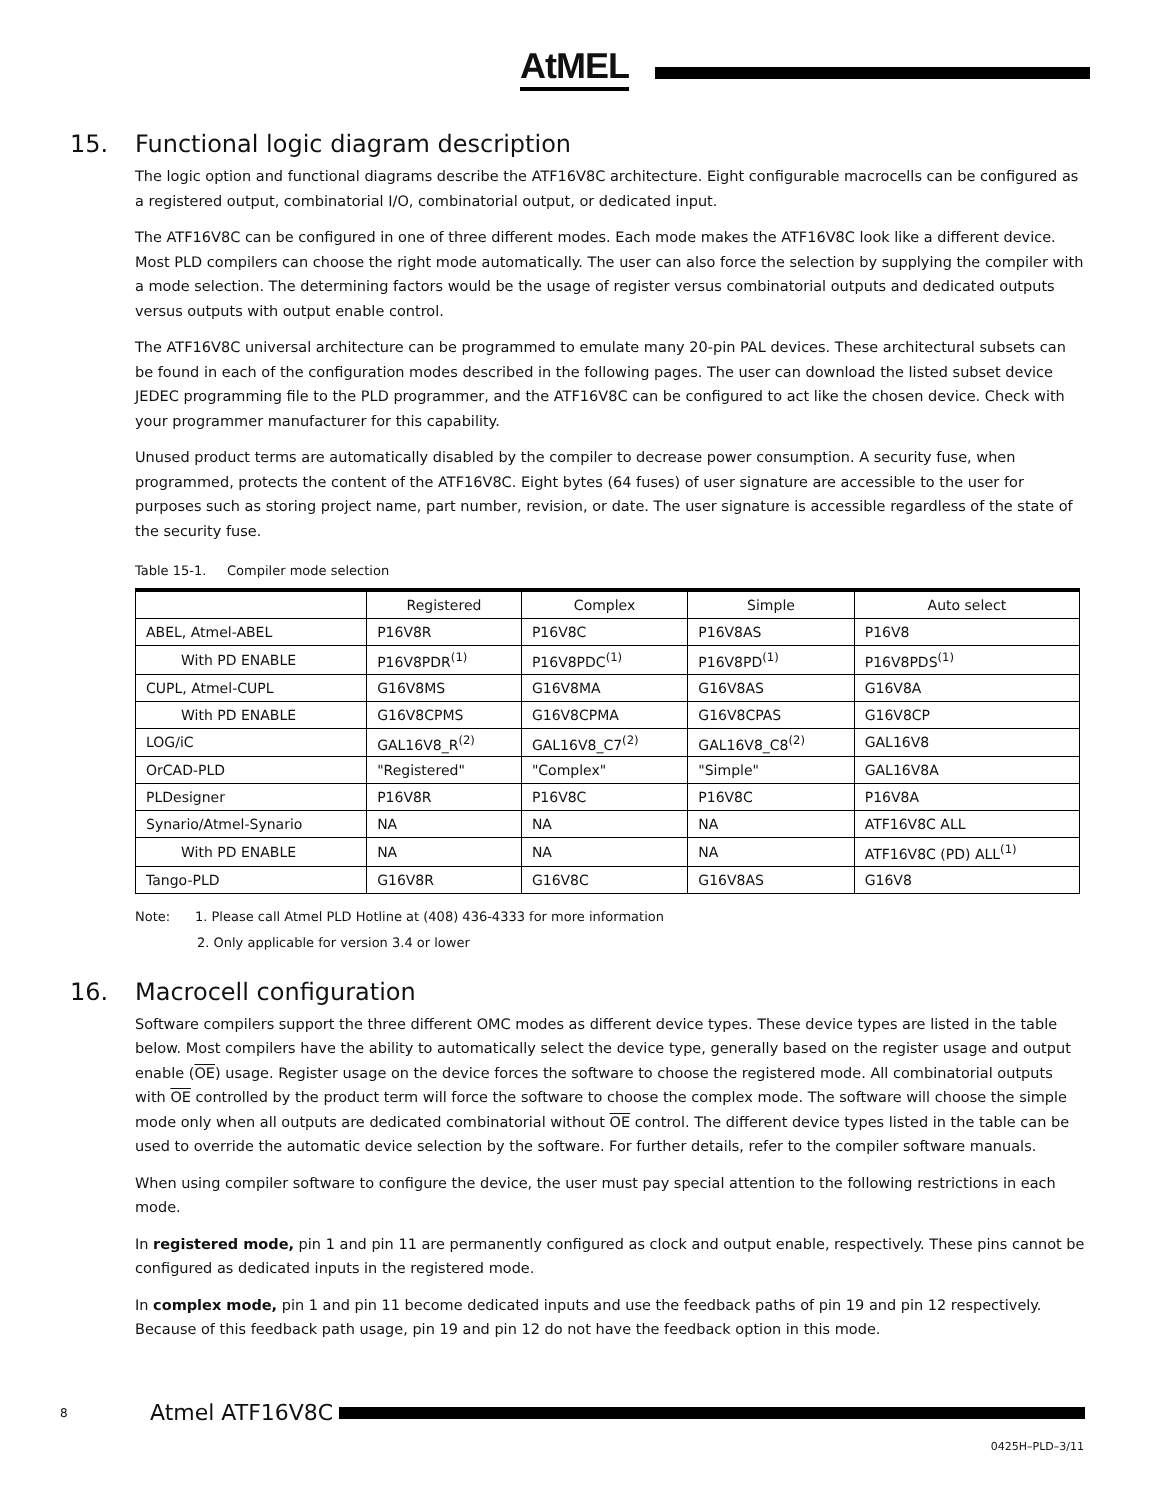AtMEL
15. Functional logic diagram description
The logic option and functional diagrams describe the ATF16V8C architecture. Eight configurable macrocells can be configured as a registered output, combinatorial I/O, combinatorial output, or dedicated input.
The ATF16V8C can be configured in one of three different modes. Each mode makes the ATF16V8C look like a different device. Most PLD compilers can choose the right mode automatically. The user can also force the selection by supplying the compiler with a mode selection. The determining factors would be the usage of register versus combinatorial outputs and dedicated outputs versus outputs with output enable control.
The ATF16V8C universal architecture can be programmed to emulate many 20-pin PAL devices. These architectural subsets can be found in each of the configuration modes described in the following pages. The user can download the listed subset device JEDEC programming file to the PLD programmer, and the ATF16V8C can be configured to act like the chosen device. Check with your programmer manufacturer for this capability.
Unused product terms are automatically disabled by the compiler to decrease power consumption. A security fuse, when programmed, protects the content of the ATF16V8C. Eight bytes (64 fuses) of user signature are accessible to the user for purposes such as storing project name, part number, revision, or date. The user signature is accessible regardless of the state of the security fuse.
Table 15-1. Compiler mode selection
| | Registered | Complex | Simple | Auto select |
| --- | --- | --- | --- | --- |
| ABEL, Atmel-ABEL | P16V8R | P16V8C | P16V8AS | P16V8 |
| With PD ENABLE | P16V8PDR<sup>(1)</sup> | P16V8PDC<sup>(1)</sup> | P16V8PD<sup>(1)</sup> | P16V8PDS<sup>(1)</sup> |
| CUPL, Atmel-CUPL | G16V8MS | G16V8MA | G16V8AS | G16V8A |
| With PD ENABLE | G16V8CPMS | G16V8CPMA | G16V8CPAS | G16V8CP |
| LOG/iC | GAL16V8_R<sup>(2)</sup> | GAL16V8_C7<sup>(2)</sup> | GAL16V8_C8<sup>(2)</sup> | GAL16V8 |
| OrCAD-PLD | "Registered" | "Complex" | "Simple" | GAL16V8A |
| PLDesigner | P16V8R | P16V8C | P16V8C | P16V8A |
| Synario/Atmel-Synario | NA | NA | NA | ATF16V8C ALL |
| With PD ENABLE | NA | NA | NA | ATF16V8C (PD) ALL<sup>(1)</sup> |
| Tango-PLD | G16V8R | G16V8C | G16V8AS | G16V8 |
Note: 1. Please call Atmel PLD Hotline at (408) 436-4333 for more information
2. Only applicable for version 3.4 or lower
16. Macrocell configuration
Software compilers support the three different OMC modes as different device types. These device types are listed in the table below. Most compilers have the ability to automatically select the device type, generally based on the register usage and output enable (OE) usage. Register usage on the device forces the software to choose the registered mode. All combinatorial outputs with OE controlled by the product term will force the software to choose the complex mode. The software will choose the simple mode only when all outputs are dedicated combinatorial without OE control. The different device types listed in the table can be used to override the automatic device selection by the software. For further details, refer to the compiler software manuals.
When using compiler software to configure the device, the user must pay special attention to the following restrictions in each mode.
In registered mode, pin 1 and pin 11 are permanently configured as clock and output enable, respectively. These pins cannot be configured as dedicated inputs in the registered mode.
In complex mode, pin 1 and pin 11 become dedicated inputs and use the feedback paths of pin 19 and pin 12 respectively. Because of this feedback path usage, pin 19 and pin 12 do not have the feedback option in this mode.
8 Atmel ATF16V8C
0425H–PLD–3/11